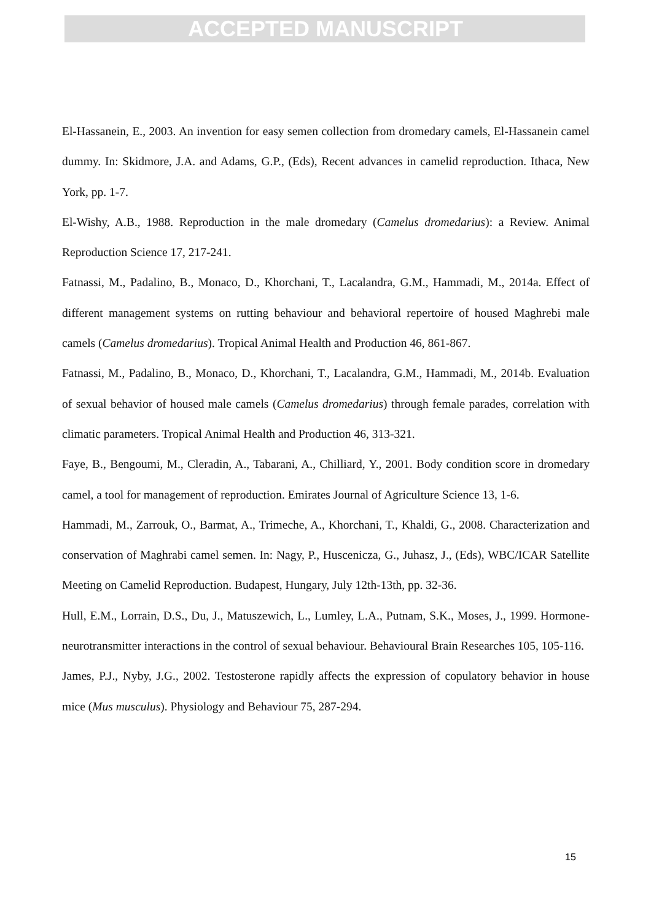ACCEPTED MANUSCRIPT
El-Hassanein, E., 2003. An invention for easy semen collection from dromedary camels, El-Hassanein camel dummy. In: Skidmore, J.A. and Adams, G.P., (Eds), Recent advances in camelid reproduction. Ithaca, New York, pp. 1-7.
El-Wishy, A.B., 1988. Reproduction in the male dromedary (Camelus dromedarius): a Review. Animal Reproduction Science 17, 217-241.
Fatnassi, M., Padalino, B., Monaco, D., Khorchani, T., Lacalandra, G.M., Hammadi, M., 2014a. Effect of different management systems on rutting behaviour and behavioral repertoire of housed Maghrebi male camels (Camelus dromedarius). Tropical Animal Health and Production 46, 861-867.
Fatnassi, M., Padalino, B., Monaco, D., Khorchani, T., Lacalandra, G.M., Hammadi, M., 2014b. Evaluation of sexual behavior of housed male camels (Camelus dromedarius) through female parades, correlation with climatic parameters. Tropical Animal Health and Production 46, 313-321.
Faye, B., Bengoumi, M., Cleradin, A., Tabarani, A., Chilliard, Y., 2001. Body condition score in dromedary camel, a tool for management of reproduction. Emirates Journal of Agriculture Science 13, 1-6.
Hammadi, M., Zarrouk, O., Barmat, A., Trimeche, A., Khorchani, T., Khaldi, G., 2008. Characterization and conservation of Maghrabi camel semen. In: Nagy, P., Huscenicza, G., Juhasz, J., (Eds), WBC/ICAR Satellite Meeting on Camelid Reproduction. Budapest, Hungary, July 12th-13th, pp. 32-36.
Hull, E.M., Lorrain, D.S., Du, J., Matuszewich, L., Lumley, L.A., Putnam, S.K., Moses, J., 1999. Hormone-neurotransmitter interactions in the control of sexual behaviour. Behavioural Brain Researches 105, 105-116.
James, P.J., Nyby, J.G., 2002. Testosterone rapidly affects the expression of copulatory behavior in house mice (Mus musculus). Physiology and Behaviour 75, 287-294.
15